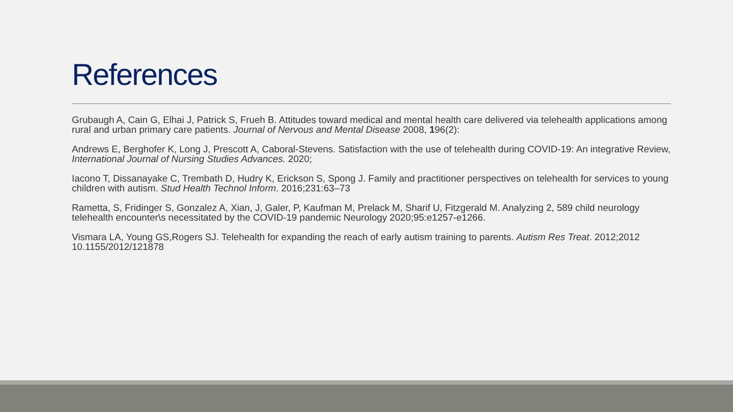References
Grubaugh A, Cain G, Elhai J, Patrick S, Frueh B. Attitudes toward medical and mental health care delivered via telehealth applications among rural and urban primary care patients. Journal of Nervous and Mental Disease 2008, 196(2):
Andrews E, Berghofer K, Long J, Prescott A, Caboral-Stevens. Satisfaction with the use of telehealth during COVID-19: An integrative Review, International Journal of Nursing Studies Advances. 2020;
Iacono T, Dissanayake C, Trembath D, Hudry K, Erickson S, Spong J. Family and practitioner perspectives on telehealth for services to young children with autism. Stud Health Technol Inform. 2016;231:63–73
Rametta, S, Fridinger S, Gonzalez A, Xian, J, Galer, P, Kaufman M, Prelack M, Sharif U, Fitzgerald M. Analyzing 2, 589 child neurology telehealth encounter\s necessitated by the COVID-19 pandemic Neurology 2020;95:e1257-e1266.
Vismara LA, Young GS,Rogers SJ. Telehealth for expanding the reach of early autism training to parents. Autism Res Treat. 2012;2012 10.1155/2012/121878